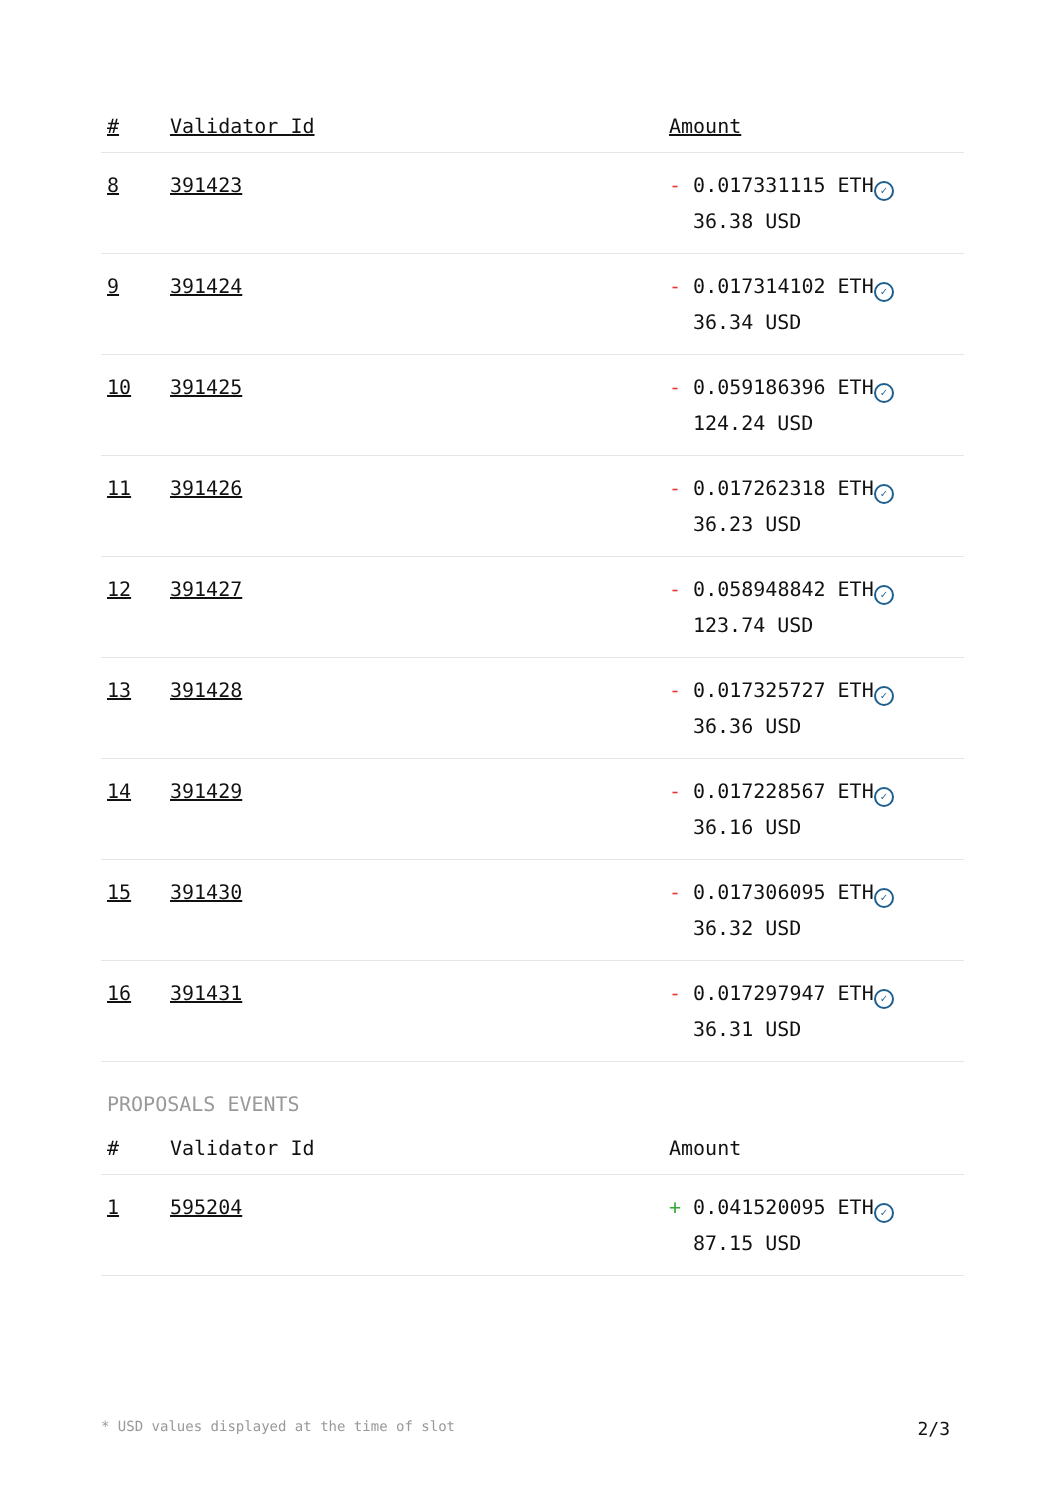| # | Validator Id | Amount |
| --- | --- | --- |
| 8 | 391423 | - 0.017331115 ETH ✓ 36.38 USD |
| 9 | 391424 | - 0.017314102 ETH ✓ 36.34 USD |
| 10 | 391425 | - 0.059186396 ETH ✓ 124.24 USD |
| 11 | 391426 | - 0.017262318 ETH ✓ 36.23 USD |
| 12 | 391427 | - 0.058948842 ETH ✓ 123.74 USD |
| 13 | 391428 | - 0.017325727 ETH ✓ 36.36 USD |
| 14 | 391429 | - 0.017228567 ETH ✓ 36.16 USD |
| 15 | 391430 | - 0.017306095 ETH ✓ 36.32 USD |
| 16 | 391431 | - 0.017297947 ETH ✓ 36.31 USD |
PROPOSALS EVENTS
| # | Validator Id | Amount |
| --- | --- | --- |
| 1 | 595204 | + 0.041520095 ETH ✓ 87.15 USD |
* USD values displayed at the time of slot 2/3